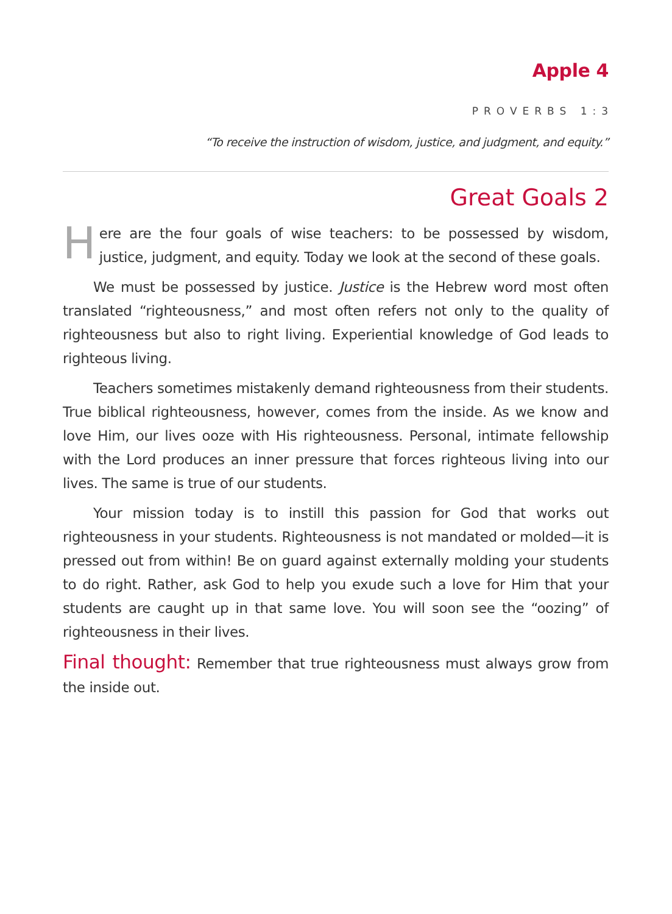Apple 4
PROVERBS 1:3
“To receive the instruction of wisdom, justice, and judgment, and equity.”
Great Goals 2
Here are the four goals of wise teachers: to be possessed by wisdom, justice, judgment, and equity. Today we look at the second of these goals.
We must be possessed by justice. Justice is the Hebrew word most often translated “righteousness,” and most often refers not only to the quality of righteousness but also to right living. Experiential knowledge of God leads to righteous living.
Teachers sometimes mistakenly demand righteousness from their students. True biblical righteousness, however, comes from the inside. As we know and love Him, our lives ooze with His righteousness. Personal, intimate fellowship with the Lord produces an inner pressure that forces righteous living into our lives. The same is true of our students.
Your mission today is to instill this passion for God that works out righteousness in your students. Righteousness is not mandated or molded—it is pressed out from within! Be on guard against externally molding your students to do right. Rather, ask God to help you exude such a love for Him that your students are caught up in that same love. You will soon see the “oozing” of righteousness in their lives.
Final thought: Remember that true righteousness must always grow from the inside out.